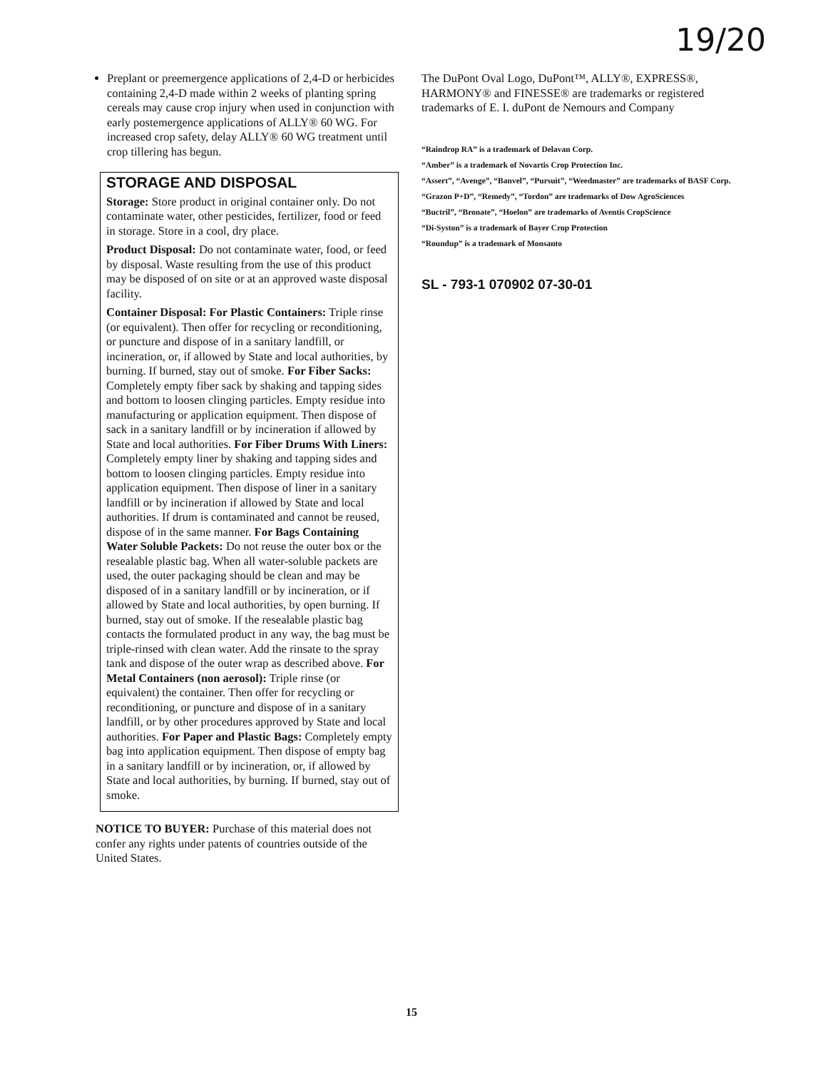19/20
Preplant or preemergence applications of 2,4-D or herbicides containing 2,4-D made within 2 weeks of planting spring cereals may cause crop injury when used in conjunction with early postemergence applications of ALLY® 60 WG. For increased crop safety, delay ALLY® 60 WG treatment until crop tillering has begun.
STORAGE AND DISPOSAL
Storage: Store product in original container only. Do not contaminate water, other pesticides, fertilizer, food or feed in storage. Store in a cool, dry place.
Product Disposal: Do not contaminate water, food, or feed by disposal. Waste resulting from the use of this product may be disposed of on site or at an approved waste disposal facility.
Container Disposal: For Plastic Containers: Triple rinse (or equivalent). Then offer for recycling or reconditioning, or puncture and dispose of in a sanitary landfill, or incineration, or, if allowed by State and local authorities, by burning. If burned, stay out of smoke. For Fiber Sacks: Completely empty fiber sack by shaking and tapping sides and bottom to loosen clinging particles. Empty residue into manufacturing or application equipment. Then dispose of sack in a sanitary landfill or by incineration if allowed by State and local authorities. For Fiber Drums With Liners: Completely empty liner by shaking and tapping sides and bottom to loosen clinging particles. Empty residue into application equipment. Then dispose of liner in a sanitary landfill or by incineration if allowed by State and local authorities. If drum is contaminated and cannot be reused, dispose of in the same manner. For Bags Containing Water Soluble Packets: Do not reuse the outer box or the resealable plastic bag. When all water-soluble packets are used, the outer packaging should be clean and may be disposed of in a sanitary landfill or by incineration, or if allowed by State and local authorities, by open burning. If burned, stay out of smoke. If the resealable plastic bag contacts the formulated product in any way, the bag must be triple-rinsed with clean water. Add the rinsate to the spray tank and dispose of the outer wrap as described above. For Metal Containers (non aerosol): Triple rinse (or equivalent) the container. Then offer for recycling or reconditioning, or puncture and dispose of in a sanitary landfill, or by other procedures approved by State and local authorities. For Paper and Plastic Bags: Completely empty bag into application equipment. Then dispose of empty bag in a sanitary landfill or by incineration, or, if allowed by State and local authorities, by burning. If burned, stay out of smoke.
NOTICE TO BUYER: Purchase of this material does not confer any rights under patents of countries outside of the United States.
The DuPont Oval Logo, DuPont™, ALLY®, EXPRESS®, HARMONY® and FINESSE® are trademarks or registered trademarks of E. I. duPont de Nemours and Company
“Raindrop RA” is a trademark of Delavan Corp.
“Amber” is a trademark of Novartis Crop Protection Inc.
“Assert”, “Avenge”, “Banvel”, “Pursuit”, “Weedmaster” are trademarks of BASF Corp.
“Grazon P+D”, “Remedy”, “Tordon” are trademarks of Dow AgroSciences
“Buctril”, “Bronate”, “Hoelon” are trademarks of Aventis CropScience
“Di-Syston” is a trademark of Bayer Crop Protection
“Roundup” is a trademark of Monsanto
SL - 793-1 070902 07-30-01
15